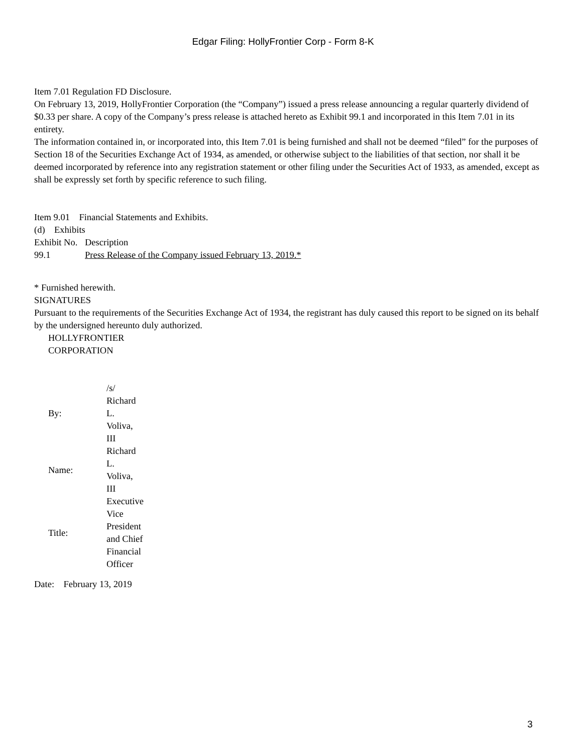Edgar Filing: HollyFrontier Corp - Form 8-K
Item 7.01 Regulation FD Disclosure.
On February 13, 2019, HollyFrontier Corporation (the “Company”) issued a press release announcing a regular quarterly dividend of $0.33 per share. A copy of the Company’s press release is attached hereto as Exhibit 99.1 and incorporated in this Item 7.01 in its entirety.
The information contained in, or incorporated into, this Item 7.01 is being furnished and shall not be deemed “filed” for the purposes of Section 18 of the Securities Exchange Act of 1934, as amended, or otherwise subject to the liabilities of that section, nor shall it be deemed incorporated by reference into any registration statement or other filing under the Securities Act of 1933, as amended, except as shall be expressly set forth by specific reference to such filing.
Item 9.01 Financial Statements and Exhibits.
(d) Exhibits
| Exhibit No. | Description |
| 99.1 | Press Release of the Company issued February 13, 2019.* |
* Furnished herewith.
SIGNATURES
Pursuant to the requirements of the Securities Exchange Act of 1934, the registrant has duly caused this report to be signed on its behalf by the undersigned hereunto duly authorized.
HOLLYFRONTIER
CORPORATION
| By: | /s/ Richard L. Voliva, III |
| Name: | Richard L. Voliva, III |
| Title: | Executive Vice President and Chief Financial Officer |
Date: February 13, 2019
3